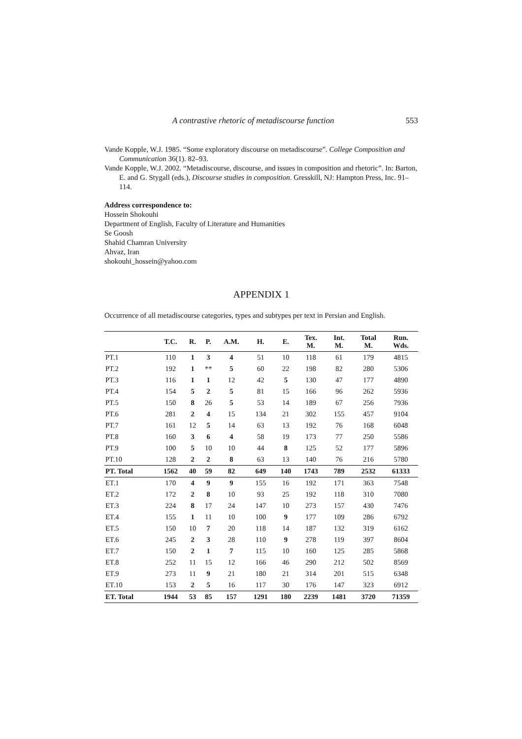A contrastive rhetoric of metadiscourse function 553
Vande Kopple, W.J. 1985. “Some exploratory discourse on metadiscourse”. College Composition and Communication 36(1). 82–93.
Vande Kopple, W.J. 2002. “Metadiscourse, discourse, and issues in composition and rhetoric”. In: Barton, E. and G. Stygall (eds.), Discourse studies in composition. Gresskill, NJ: Hampton Press, Inc. 91–114.
Address correspondence to:
Hossein Shokouhi
Department of English, Faculty of Literature and Humanities
Se Goosh
Shahid Chamran University
Ahvaz, Iran
shokouhi_hossein@yahoo.com
APPENDIX 1
Occurrence of all metadiscourse categories, types and subtypes per text in Persian and English.
| | T.C. | R. | P. | A.M. | H. | E. | Tex. M. | Int. M. | Total M. | Run. Wds. |
| --- | --- | --- | --- | --- | --- | --- | --- | --- | --- | --- |
| PT.1 | 110 | 1 | 3 | 4 | 51 | 10 | 118 | 61 | 179 | 4815 |
| PT.2 | 192 | 1 | ** | 5 | 60 | 22 | 198 | 82 | 280 | 5306 |
| PT.3 | 116 | 1 | 1 | 12 | 42 | 5 | 130 | 47 | 177 | 4890 |
| PT.4 | 154 | 5 | 2 | 5 | 81 | 15 | 166 | 96 | 262 | 5936 |
| PT.5 | 150 | 8 | 26 | 5 | 53 | 14 | 189 | 67 | 256 | 7936 |
| PT.6 | 281 | 2 | 4 | 15 | 134 | 21 | 302 | 155 | 457 | 9104 |
| PT.7 | 161 | 12 | 5 | 14 | 63 | 13 | 192 | 76 | 168 | 6048 |
| PT.8 | 160 | 3 | 6 | 4 | 58 | 19 | 173 | 77 | 250 | 5586 |
| PT.9 | 100 | 5 | 10 | 10 | 44 | 8 | 125 | 52 | 177 | 5896 |
| PT.10 | 128 | 2 | 2 | 8 | 63 | 13 | 140 | 76 | 216 | 5780 |
| PT. Total | 1562 | 40 | 59 | 82 | 649 | 140 | 1743 | 789 | 2532 | 61333 |
| ET.1 | 170 | 4 | 9 | 9 | 155 | 16 | 192 | 171 | 363 | 7548 |
| ET.2 | 172 | 2 | 8 | 10 | 93 | 25 | 192 | 118 | 310 | 7080 |
| ET.3 | 224 | 8 | 17 | 24 | 147 | 10 | 273 | 157 | 430 | 7476 |
| ET.4 | 155 | 1 | 11 | 10 | 100 | 9 | 177 | 109 | 286 | 6792 |
| ET.5 | 150 | 10 | 7 | 20 | 118 | 14 | 187 | 132 | 319 | 6162 |
| ET.6 | 245 | 2 | 3 | 28 | 110 | 9 | 278 | 119 | 397 | 8604 |
| ET.7 | 150 | 2 | 1 | 7 | 115 | 10 | 160 | 125 | 285 | 5868 |
| ET.8 | 252 | 11 | 15 | 12 | 166 | 46 | 290 | 212 | 502 | 8569 |
| ET.9 | 273 | 11 | 9 | 21 | 180 | 21 | 314 | 201 | 515 | 6348 |
| ET.10 | 153 | 2 | 5 | 16 | 117 | 30 | 176 | 147 | 323 | 6912 |
| ET. Total | 1944 | 53 | 85 | 157 | 1291 | 180 | 2239 | 1481 | 3720 | 71359 |